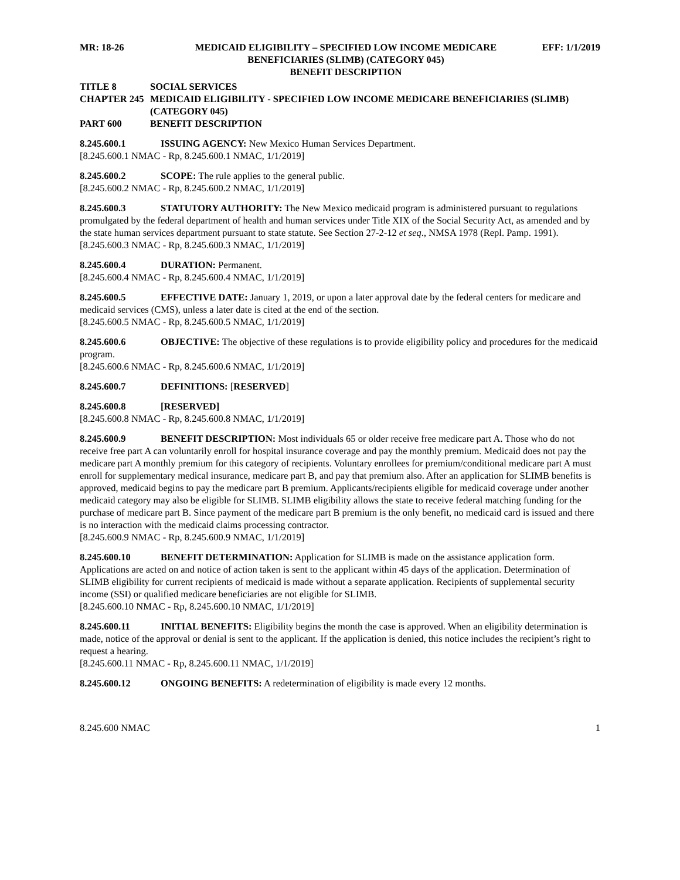MR: 18-26 MEDICAID ELIGIBILITY – SPECIFIED LOW INCOME MEDICARE BENEFICIARIES (SLIMB) (CATEGORY 045)
BENEFIT DESCRIPTION
EFF: 1/1/2019
TITLE 8 SOCIAL SERVICES
CHAPTER 245 MEDICAID ELIGIBILITY - SPECIFIED LOW INCOME MEDICARE BENEFICIARIES (SLIMB) (CATEGORY 045)
PART 600 BENEFIT DESCRIPTION
8.245.600.1 ISSUING AGENCY: New Mexico Human Services Department.
[8.245.600.1 NMAC - Rp, 8.245.600.1 NMAC, 1/1/2019]
8.245.600.2 SCOPE: The rule applies to the general public.
[8.245.600.2 NMAC - Rp, 8.245.600.2 NMAC, 1/1/2019]
8.245.600.3 STATUTORY AUTHORITY: The New Mexico medicaid program is administered pursuant to regulations promulgated by the federal department of health and human services under Title XIX of the Social Security Act, as amended and by the state human services department pursuant to state statute. See Section 27-2-12 et seq., NMSA 1978 (Repl. Pamp. 1991).
[8.245.600.3 NMAC - Rp, 8.245.600.3 NMAC, 1/1/2019]
8.245.600.4 DURATION: Permanent.
[8.245.600.4 NMAC - Rp, 8.245.600.4 NMAC, 1/1/2019]
8.245.600.5 EFFECTIVE DATE: January 1, 2019, or upon a later approval date by the federal centers for medicare and medicaid services (CMS), unless a later date is cited at the end of the section.
[8.245.600.5 NMAC - Rp, 8.245.600.5 NMAC, 1/1/2019]
8.245.600.6 OBJECTIVE: The objective of these regulations is to provide eligibility policy and procedures for the medicaid program.
[8.245.600.6 NMAC - Rp, 8.245.600.6 NMAC, 1/1/2019]
8.245.600.7 DEFINITIONS: [RESERVED]
8.245.600.8 [RESERVED]
[8.245.600.8 NMAC - Rp, 8.245.600.8 NMAC, 1/1/2019]
8.245.600.9 BENEFIT DESCRIPTION: Most individuals 65 or older receive free medicare part A. Those who do not receive free part A can voluntarily enroll for hospital insurance coverage and pay the monthly premium. Medicaid does not pay the medicare part A monthly premium for this category of recipients. Voluntary enrollees for premium/conditional medicare part A must enroll for supplementary medical insurance, medicare part B, and pay that premium also. After an application for SLIMB benefits is approved, medicaid begins to pay the medicare part B premium. Applicants/recipients eligible for medicaid coverage under another medicaid category may also be eligible for SLIMB. SLIMB eligibility allows the state to receive federal matching funding for the purchase of medicare part B. Since payment of the medicare part B premium is the only benefit, no medicaid card is issued and there is no interaction with the medicaid claims processing contractor.
[8.245.600.9 NMAC - Rp, 8.245.600.9 NMAC, 1/1/2019]
8.245.600.10 BENEFIT DETERMINATION: Application for SLIMB is made on the assistance application form. Applications are acted on and notice of action taken is sent to the applicant within 45 days of the application. Determination of SLIMB eligibility for current recipients of medicaid is made without a separate application. Recipients of supplemental security income (SSI) or qualified medicare beneficiaries are not eligible for SLIMB.
[8.245.600.10 NMAC - Rp, 8.245.600.10 NMAC, 1/1/2019]
8.245.600.11 INITIAL BENEFITS: Eligibility begins the month the case is approved. When an eligibility determination is made, notice of the approval or denial is sent to the applicant. If the application is denied, this notice includes the recipient’s right to request a hearing.
[8.245.600.11 NMAC - Rp, 8.245.600.11 NMAC, 1/1/2019]
8.245.600.12 ONGOING BENEFITS: A redetermination of eligibility is made every 12 months.
8.245.600 NMAC 1